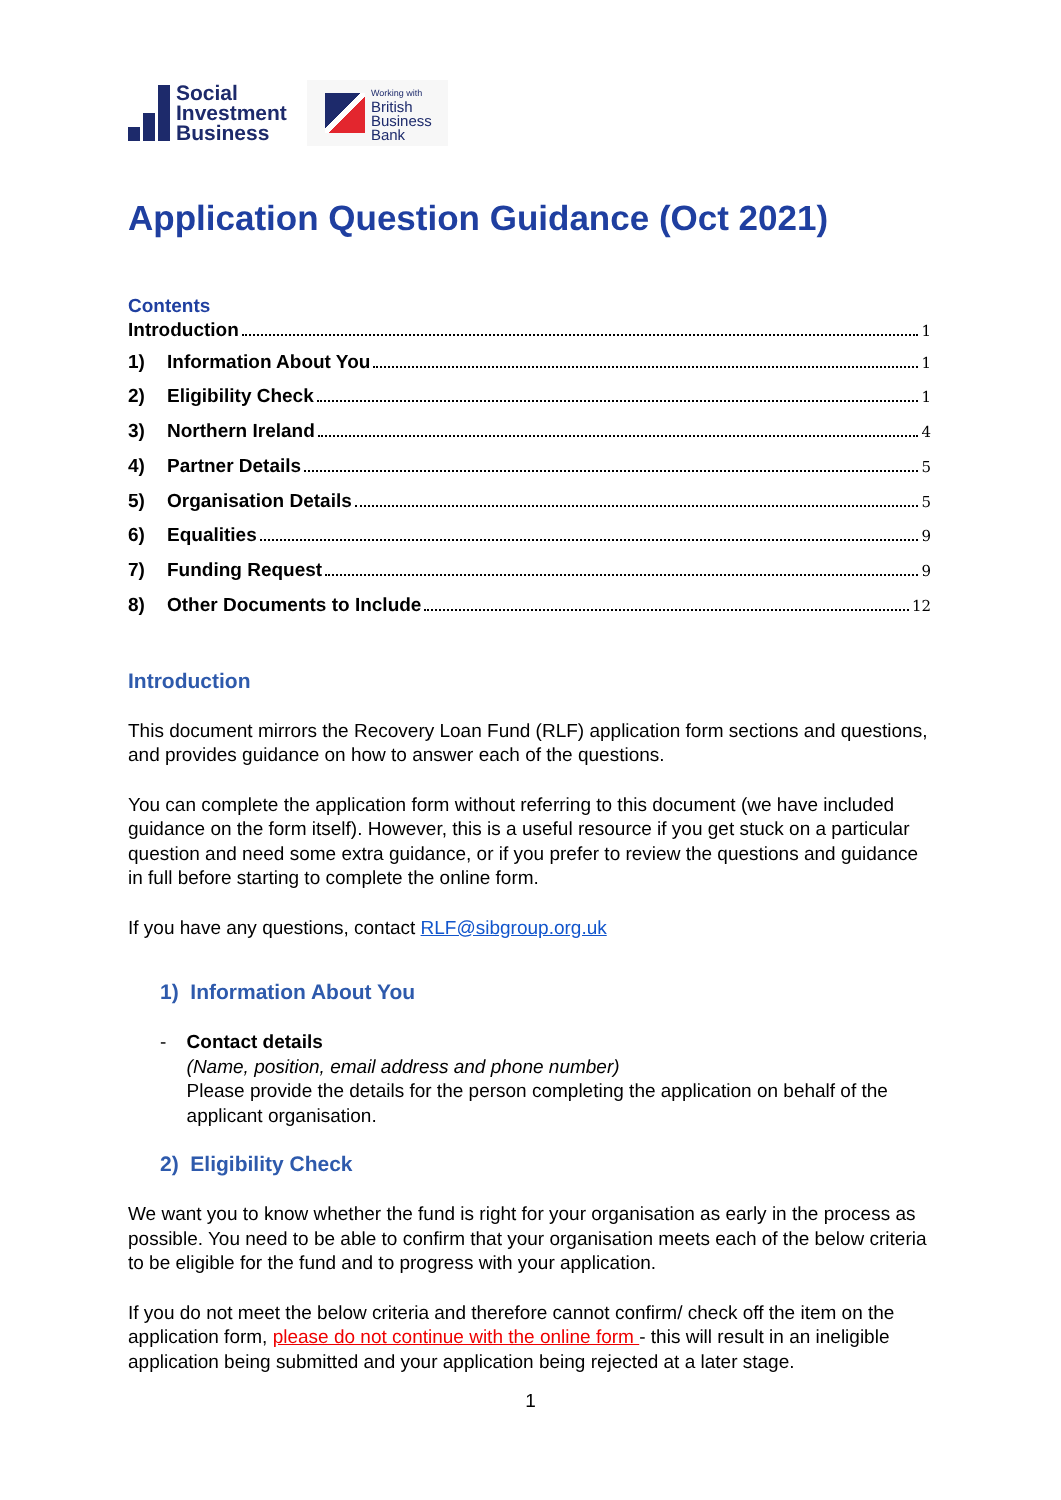Social
Investment
Business
Working with
British
Business
Bank
Application Question Guidance (Oct 2021)
Contents
Introduction 1
1) Information About You 1
2) Eligibility Check 1
3) Northern Ireland 4
4) Partner Details 5
5) Organisation Details 5
6) Equalities 9
7) Funding Request 9
8) Other Documents to Include 12
Introduction
This document mirrors the Recovery Loan Fund (RLF) application form sections and questions, and provides guidance on how to answer each of the questions.
You can complete the application form without referring to this document (we have included guidance on the form itself). However, this is a useful resource if you get stuck on a particular question and need some extra guidance, or if you prefer to review the questions and guidance in full before starting to complete the online form.
If you have any questions, contact RLF@sibgroup.org.uk
1) Information About You
- Contact details
(Name, position, email address and phone number)
Please provide the details for the person completing the application on behalf of the applicant organisation.
2) Eligibility Check
We want you to know whether the fund is right for your organisation as early in the process as possible. You need to be able to confirm that your organisation meets each of the below criteria to be eligible for the fund and to progress with your application.
If you do not meet the below criteria and therefore cannot confirm/ check off the item on the application form, please do not continue with the online form - this will result in an ineligible application being submitted and your application being rejected at a later stage.
1